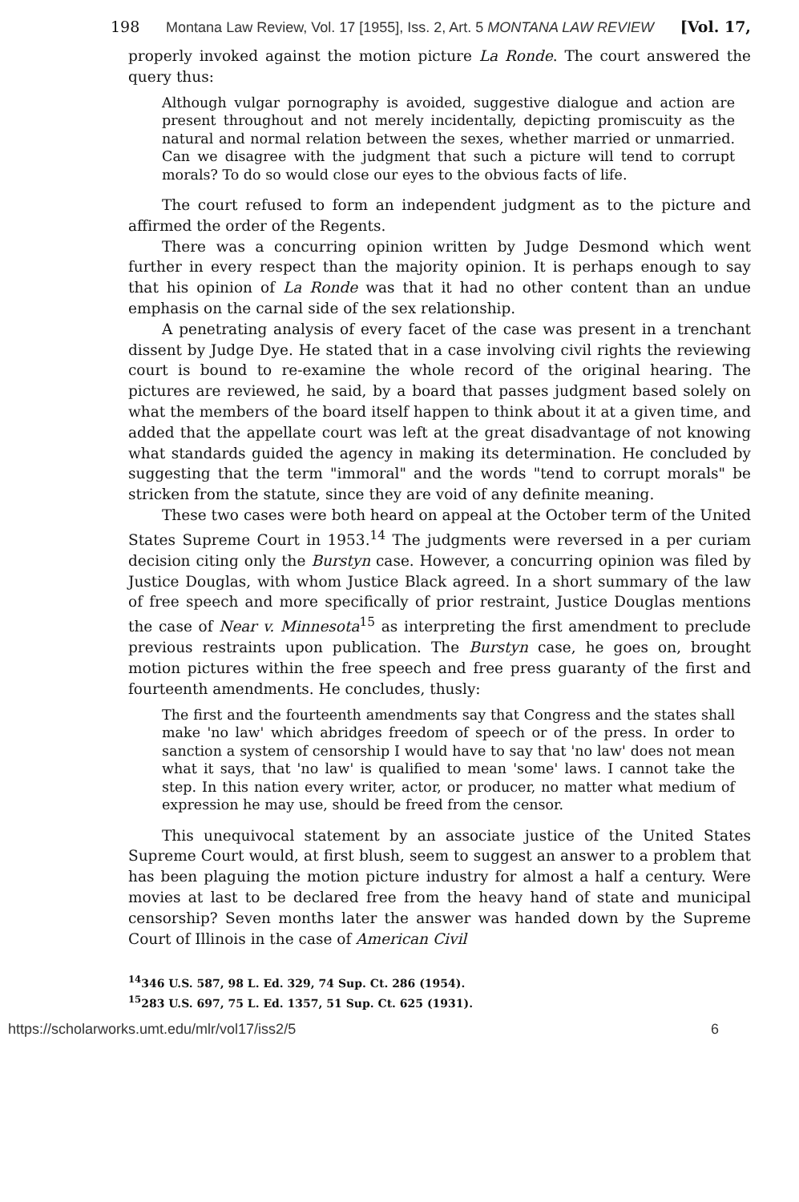198 Montana Law Review, Vol. 17 [1955], Iss. 2, Art. 5 MONTANA LAW REVIEW [Vol. 17,
properly invoked against the motion picture La Ronde. The court answered the query thus:
Although vulgar pornography is avoided, suggestive dialogue and action are present throughout and not merely incidentally, depicting promiscuity as the natural and normal relation between the sexes, whether married or unmarried. Can we disagree with the judgment that such a picture will tend to corrupt morals? To do so would close our eyes to the obvious facts of life.
The court refused to form an independent judgment as to the picture and affirmed the order of the Regents.
There was a concurring opinion written by Judge Desmond which went further in every respect than the majority opinion. It is perhaps enough to say that his opinion of La Ronde was that it had no other content than an undue emphasis on the carnal side of the sex relationship.
A penetrating analysis of every facet of the case was present in a trenchant dissent by Judge Dye. He stated that in a case involving civil rights the reviewing court is bound to re-examine the whole record of the original hearing. The pictures are reviewed, he said, by a board that passes judgment based solely on what the members of the board itself happen to think about it at a given time, and added that the appellate court was left at the great disadvantage of not knowing what standards guided the agency in making its determination. He concluded by suggesting that the term "immoral" and the words "tend to corrupt morals" be stricken from the statute, since they are void of any definite meaning.
These two cases were both heard on appeal at the October term of the United States Supreme Court in 1953.<sup>14</sup> The judgments were reversed in a per curiam decision citing only the Burstyn case. However, a concurring opinion was filed by Justice Douglas, with whom Justice Black agreed. In a short summary of the law of free speech and more specifically of prior restraint, Justice Douglas mentions the case of Near v. Minnesota<sup>15</sup> as interpreting the first amendment to preclude previous restraints upon publication. The Burstyn case, he goes on, brought motion pictures within the free speech and free press guaranty of the first and fourteenth amendments. He concludes, thusly:
The first and the fourteenth amendments say that Congress and the states shall make 'no law' which abridges freedom of speech or of the press. In order to sanction a system of censorship I would have to say that 'no law' does not mean what it says, that 'no law' is qualified to mean 'some' laws. I cannot take the step. In this nation every writer, actor, or producer, no matter what medium of expression he may use, should be freed from the censor.
This unequivocal statement by an associate justice of the United States Supreme Court would, at first blush, seem to suggest an answer to a problem that has been plaguing the motion picture industry for almost a half a century. Were movies at last to be declared free from the heavy hand of state and municipal censorship? Seven months later the answer was handed down by the Supreme Court of Illinois in the case of American Civil
<sup>14</sup> 346 U.S. 587, 98 L. Ed. 329, 74 Sup. Ct. 286 (1954).
<sup>15</sup> 283 U.S. 697, 75 L. Ed. 1357, 51 Sup. Ct. 625 (1931).
https://scholarworks.umt.edu/mlr/vol17/iss2/5 6